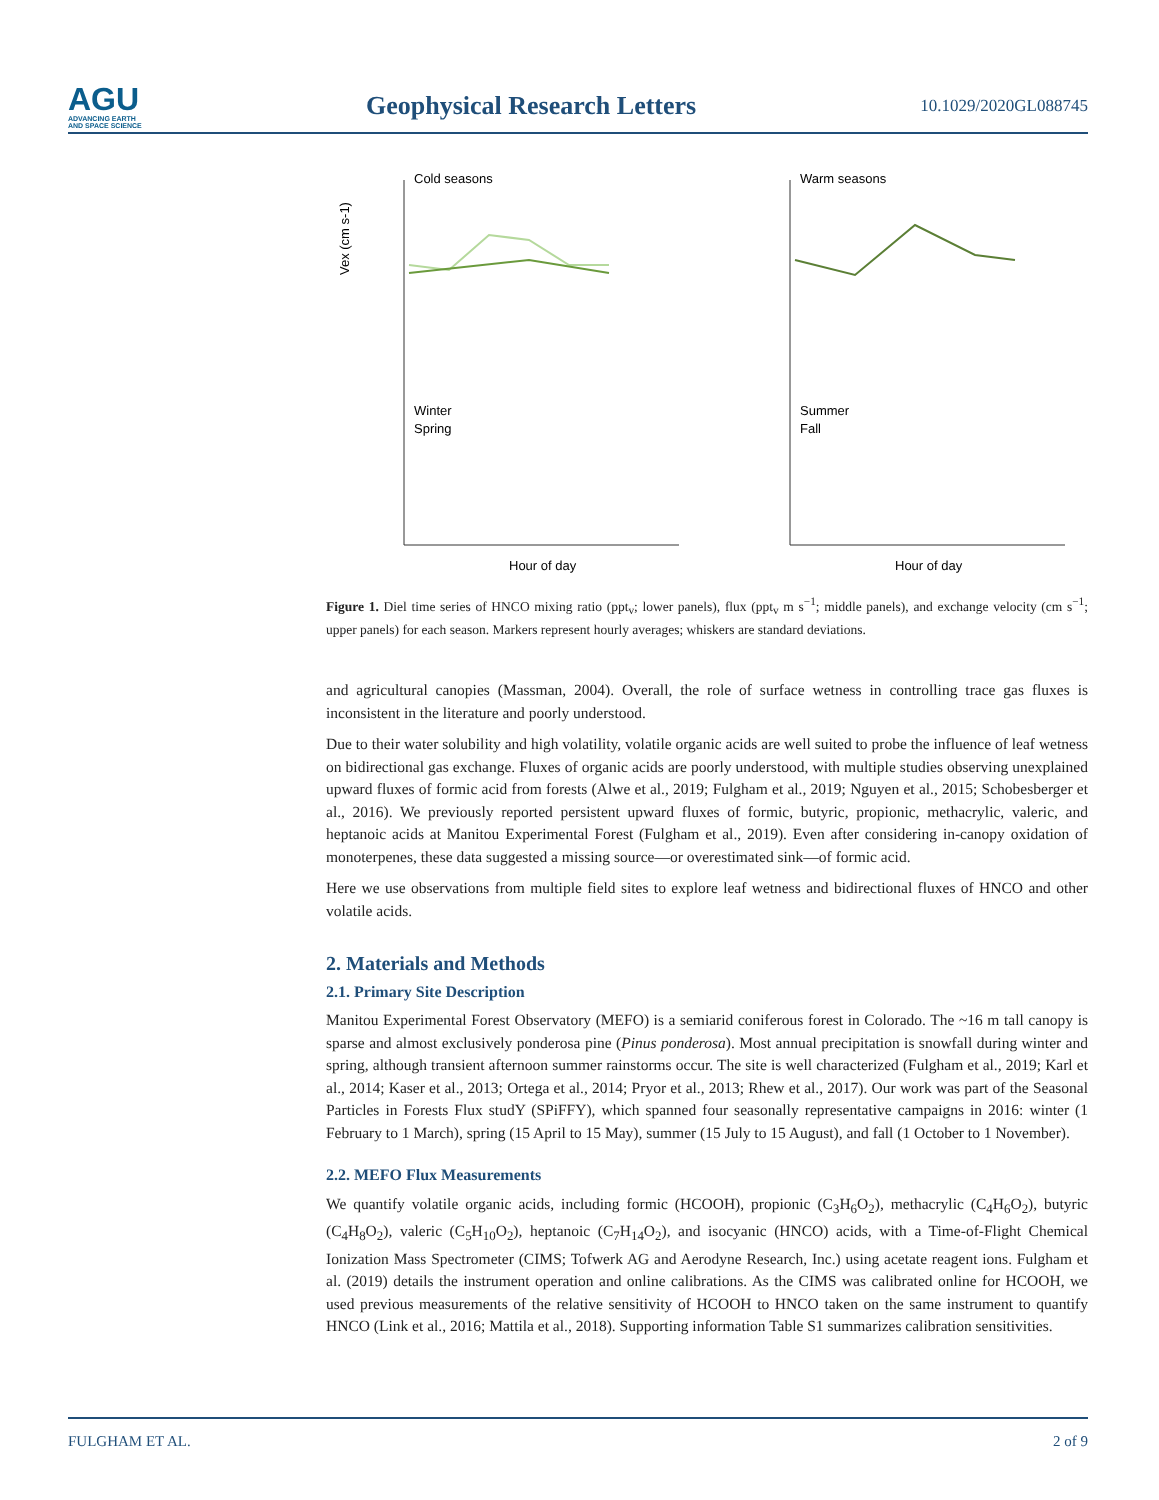AGU
ADVANCING EARTH
AND SPACE SCIENCE
Geophysical Research Letters
10.1029/2020GL088745
Cold seasons
Vex (cm s-1)
Winter
Spring
Hour of day
Warm seasons
Summer
Fall
Hour of day
Figure 1. Diel time series of HNCO mixing ratio (ppt<sub>v</sub>; lower panels), flux (ppt<sub>v</sub> m s<sup>−1</sup>; middle panels), and exchange velocity (cm s<sup>−1</sup>; upper panels) for each season. Markers represent hourly averages; whiskers are standard deviations.
and agricultural canopies (Massman, 2004). Overall, the role of surface wetness in controlling trace gas fluxes is inconsistent in the literature and poorly understood.
Due to their water solubility and high volatility, volatile organic acids are well suited to probe the influence of leaf wetness on bidirectional gas exchange. Fluxes of organic acids are poorly understood, with multiple studies observing unexplained upward fluxes of formic acid from forests (Alwe et al., 2019; Fulgham et al., 2019; Nguyen et al., 2015; Schobesberger et al., 2016). We previously reported persistent upward fluxes of formic, butyric, propionic, methacrylic, valeric, and heptanoic acids at Manitou Experimental Forest (Fulgham et al., 2019). Even after considering in-canopy oxidation of monoterpenes, these data suggested a missing source—or overestimated sink—of formic acid.
Here we use observations from multiple field sites to explore leaf wetness and bidirectional fluxes of HNCO and other volatile acids.
2. Materials and Methods
2.1. Primary Site Description
Manitou Experimental Forest Observatory (MEFO) is a semiarid coniferous forest in Colorado. The ~16 m tall canopy is sparse and almost exclusively ponderosa pine (Pinus ponderosa). Most annual precipitation is snowfall during winter and spring, although transient afternoon summer rainstorms occur. The site is well characterized (Fulgham et al., 2019; Karl et al., 2014; Kaser et al., 2013; Ortega et al., 2014; Pryor et al., 2013; Rhew et al., 2017). Our work was part of the Seasonal Particles in Forests Flux studY (SPiFFY), which spanned four seasonally representative campaigns in 2016: winter (1 February to 1 March), spring (15 April to 15 May), summer (15 July to 15 August), and fall (1 October to 1 November).
2.2. MEFO Flux Measurements
We quantify volatile organic acids, including formic (HCOOH), propionic (C<sub>3</sub>H<sub>6</sub>O<sub>2</sub>), methacrylic (C<sub>4</sub>H<sub>6</sub>O<sub>2</sub>), butyric (C<sub>4</sub>H<sub>8</sub>O<sub>2</sub>), valeric (C<sub>5</sub>H<sub>10</sub>O<sub>2</sub>), heptanoic (C<sub>7</sub>H<sub>14</sub>O<sub>2</sub>), and isocyanic (HNCO) acids, with a Time-of-Flight Chemical Ionization Mass Spectrometer (CIMS; Tofwerk AG and Aerodyne Research, Inc.) using acetate reagent ions. Fulgham et al. (2019) details the instrument operation and online calibrations. As the CIMS was calibrated online for HCOOH, we used previous measurements of the relative sensitivity of HCOOH to HNCO taken on the same instrument to quantify HNCO (Link et al., 2016; Mattila et al., 2018). Supporting information Table S1 summarizes calibration sensitivities.
FULGHAM ET AL. 2 of 9